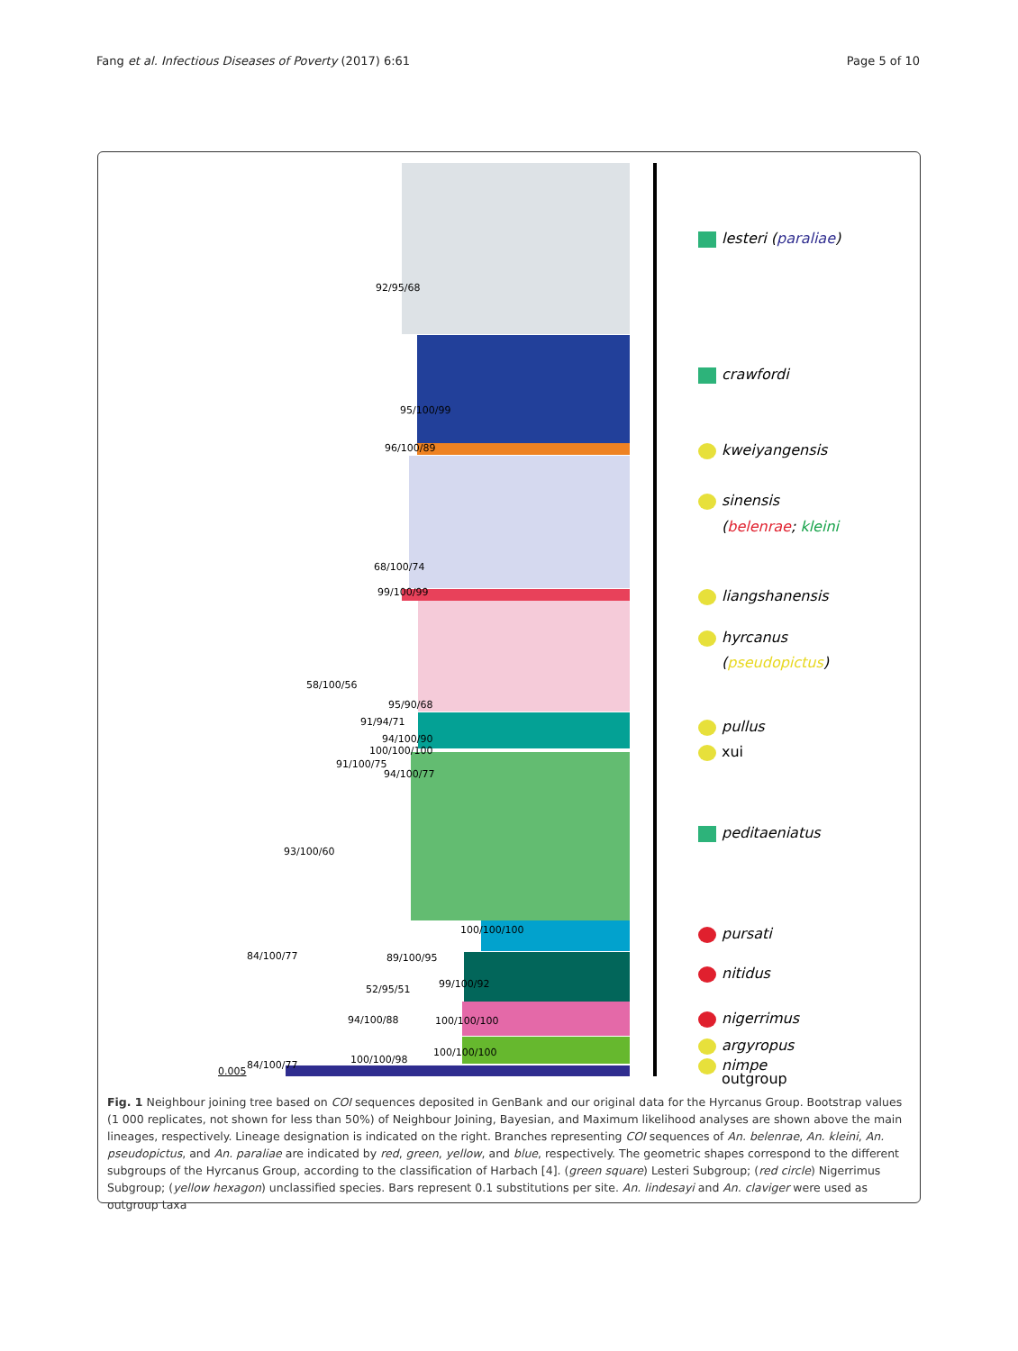Fang et al. Infectious Diseases of Poverty (2017) 6:61 Page 5 of 10
92/95/68
95/100/99
96/100/89
68/100/74
99/100/99
58/100/56
95/90/68
91/94/71
94/100/90
100/100/100
91/100/75
94/100/77
93/100/60
100/100/100
84/100/77 89/100/95
99/100/92 52/95/51
94/100/88 100/100/100
100/100/100
100/100/98 84/100/77
0.005
lesteri (paraliae)
crawfordi
kweiyangensis
sinensis
(belenrae; kleini
liangshanensis
hyrcanus
(pseudopictus)
pullus
xui
peditaeniatus
pursati
nitidus
nigerrimus
argyropus
nimpe
outgroup
Fig. 1 Neighbour joining tree based on COI sequences deposited in GenBank and our original data for the Hyrcanus Group. Bootstrap values (1 000 replicates, not shown for less than 50%) of Neighbour Joining, Bayesian, and Maximum likelihood analyses are shown above the main lineages, respectively. Lineage designation is indicated on the right. Branches representing COI sequences of An. belenrae, An. kleini, An. pseudopictus, and An. paraliae are indicated by red, green, yellow, and blue, respectively. The geometric shapes correspond to the different subgroups of the Hyrcanus Group, according to the classification of Harbach [4]. (green square) Lesteri Subgroup; (red circle) Nigerrimus Subgroup; (yellow hexagon) unclassified species. Bars represent 0.1 substitutions per site. An. lindesayi and An. claviger were used as outgroup taxa